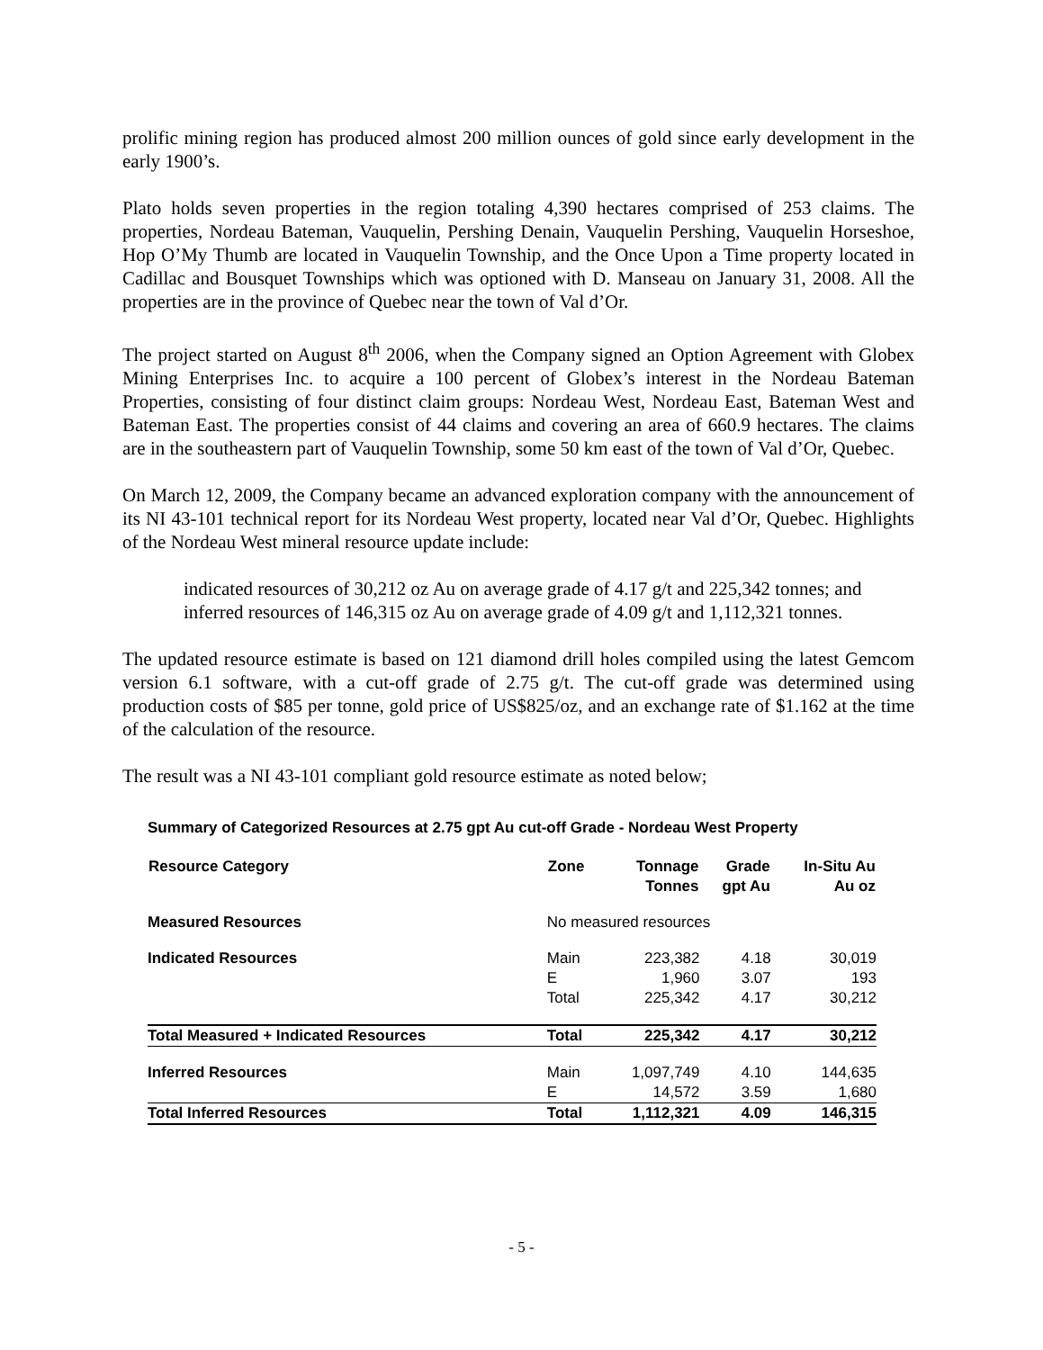prolific mining region has produced almost 200 million ounces of gold since early development in the early 1900’s.
Plato holds seven properties in the region totaling 4,390 hectares comprised of 253 claims. The properties, Nordeau Bateman, Vauquelin, Pershing Denain, Vauquelin Pershing, Vauquelin Horseshoe, Hop O’My Thumb are located in Vauquelin Township, and the Once Upon a Time property located in Cadillac and Bousquet Townships which was optioned with D. Manseau on January 31, 2008. All the properties are in the province of Quebec near the town of Val d’Or.
The project started on August 8<sup>th</sup> 2006, when the Company signed an Option Agreement with Globex Mining Enterprises Inc. to acquire a 100 percent of Globex’s interest in the Nordeau Bateman Properties, consisting of four distinct claim groups: Nordeau West, Nordeau East, Bateman West and Bateman East. The properties consist of 44 claims and covering an area of 660.9 hectares. The claims are in the southeastern part of Vauquelin Township, some 50 km east of the town of Val d’Or, Quebec.
On March 12, 2009, the Company became an advanced exploration company with the announcement of its NI 43-101 technical report for its Nordeau West property, located near Val d’Or, Quebec. Highlights of the Nordeau West mineral resource update include:
indicated resources of 30,212 oz Au on average grade of 4.17 g/t and 225,342 tonnes; and
inferred resources of 146,315 oz Au on average grade of 4.09 g/t and 1,112,321 tonnes.
The updated resource estimate is based on 121 diamond drill holes compiled using the latest Gemcom version 6.1 software, with a cut-off grade of 2.75 g/t. The cut-off grade was determined using production costs of $85 per tonne, gold price of US$825/oz, and an exchange rate of $1.162 at the time of the calculation of the resource.
The result was a NI 43-101 compliant gold resource estimate as noted below;
Summary of Categorized Resources at 2.75 gpt Au cut-off Grade - Nordeau West Property
| Resource Category | Zone | Tonnage Tonnes | Grade gpt Au | In-Situ Au Au oz |
| --- | --- | --- | --- | --- |
| Measured Resources | No measured resources | | | |
| Indicated Resources | Main | 223,382 | 4.18 | 30,019 |
| | E | 1,960 | 3.07 | 193 |
| | Total | 225,342 | 4.17 | 30,212 |
| Total Measured + Indicated Resources | Total | 225,342 | 4.17 | 30,212 |
| Inferred Resources | Main | 1,097,749 | 4.10 | 144,635 |
| | E | 14,572 | 3.59 | 1,680 |
| Total Inferred Resources | Total | 1,112,321 | 4.09 | 146,315 |
- 5 -